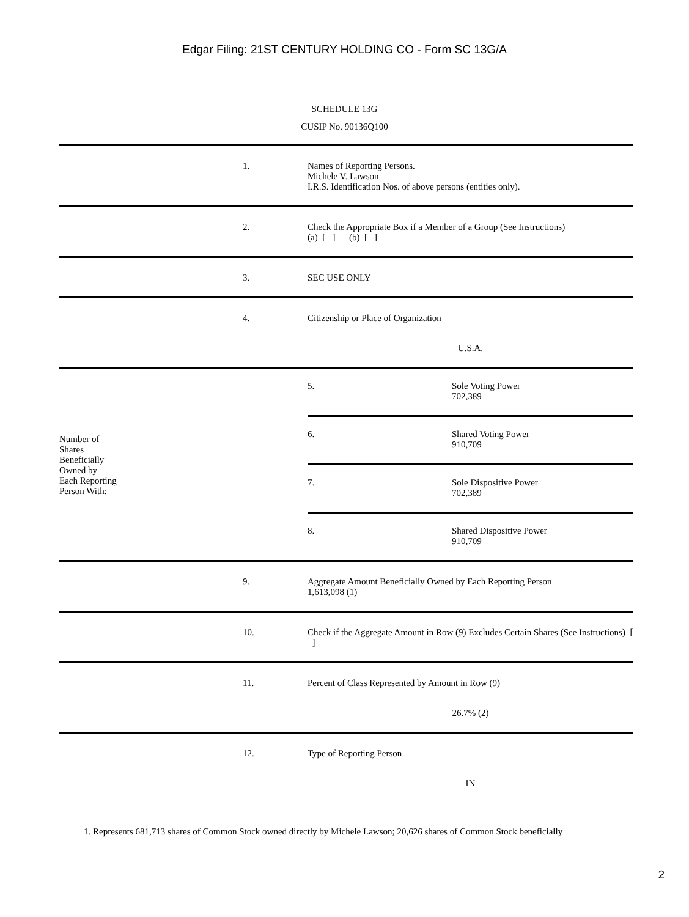Edgar Filing: 21ST CENTURY HOLDING CO - Form SC 13G/A
SCHEDULE 13G
CUSIP No. 90136Q100
| | 1. | Names of Reporting Persons. Michele V. Lawson I.R.S. Identification Nos. of above persons (entities only). |
| | 2. | Check the Appropriate Box if a Member of a Group (See Instructions) (a) [ ] (b) [ ] |
| | 3. | SEC USE ONLY |
| | 4. | Citizenship or Place of Organization U.S.A. |
| Number of Shares Beneficially Owned by Each Reporting Person With: | | / 5. / Sole Voting Power 702,389 / / 6. / Shared Voting Power 910,709 / / 7. / Sole Dispositive Power 702,389 / / 8. / Shared Dispositive Power 910,709 / |
| | 9. | Aggregate Amount Beneficially Owned by Each Reporting Person 1,613,098 (1) |
| | 10. | Check if the Aggregate Amount in Row (9) Excludes Certain Shares (See Instructions) [ ] |
| | 11. | Percent of Class Represented by Amount in Row (9) 26.7% (2) |
| | 12. | Type of Reporting Person IN |
1. Represents 681,713 shares of Common Stock owned directly by Michele Lawson; 20,626 shares of Common Stock beneficially
2